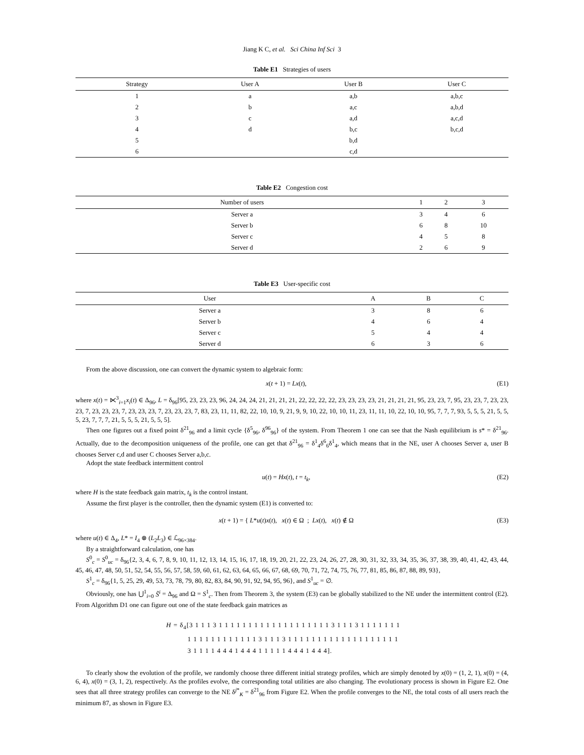Jiang K C, et al. Sci China Inf Sci 3
Table E1 Strategies of users
| Strategy | User A | User B | User C |
| --- | --- | --- | --- |
| 1 | a | a,b | a,b,c |
| 2 | b | a,c | a,b,d |
| 3 | c | a,d | a,c,d |
| 4 | d | b,c | b,c,d |
| 5 | | b,d | |
| 6 | | c,d | |
Table E2 Congestion cost
| Number of users | 1 | 2 | 3 |
| --- | --- | --- | --- |
| Server a | 3 | 4 | 6 |
| Server b | 6 | 8 | 10 |
| Server c | 4 | 5 | 8 |
| Server d | 2 | 6 | 9 |
Table E3 User-specific cost
| User | A | B | C |
| --- | --- | --- | --- |
| Server a | 3 | 8 | 6 |
| Server b | 4 | 6 | 4 |
| Server c | 5 | 4 | 4 |
| Server d | 6 | 3 | 6 |
From the above discussion, one can convert the dynamic system to algebraic form:
x(t + 1) = Lx(t), (E1)
where x(t) = ⋉<sup>3</sup><sub>i=1</sub>x<sub>i</sub>(t) ∈ Δ<sub>96</sub>, L = δ<sub>96</sub>[95, 23, 23, 23, 96, 24, 24, 24, 21, 21, 21, 21, 22, 22, 22, 22, 23, 23, 23, 23, 21, 21, 21, 21, 95, 23, 23, 7, 95, 23, 23, 7, 23, 23, 23, 7, 23, 23, 23, 7, 23, 23, 23, 7, 23, 23, 23, 7, 83, 23, 11, 11, 82, 22, 10, 10, 9, 21, 9, 9, 10, 22, 10, 10, 11, 23, 11, 11, 10, 22, 10, 10, 95, 7, 7, 7, 93, 5, 5, 5, 21, 5, 5, 5, 23, 7, 7, 7, 21, 5, 5, 5, 21, 5, 5, 5].
Then one figures out a fixed point δ<sup>21</sup><sub>96</sub> and a limit cycle {δ<sup>5</sup><sub>96</sub>, δ<sup>96</sup><sub>96</sub>} of the system. From Theorem 1 one can see that the Nash equilibrium is s* = δ<sup>21</sup><sub>96</sub>. Actually, due to the decomposition uniqueness of the profile, one can get that δ<sup>21</sup><sub>96</sub> = δ<sup>1</sup><sub>4</sub>δ<sup>6</sup><sub>6</sub>δ<sup>1</sup><sub>4</sub>, which means that in the NE, user A chooses Server a, user B chooses Server c,d and user C chooses Server a,b,c.
Adopt the state feedback intermittent control
u(t) = Hx(t), t = t<sub>k</sub>, (E2)
where H is the state feedback gain matrix, t<sub>k</sub> is the control instant.
Assume the first player is the controller, then the dynamic system (E1) is converted to:
x(t + 1) = { L*u(t)x(t), x(t) ∈ Ω ; Lx(t), x(t) ∉ Ω (E3)
where u(t) ∈ Δ<sub>4</sub>, L* = I<sub>4</sub> ⊗ (L<sub>2</sub>L<sub>3</sub>) ∈ ℒ<sub>96×384</sub>.
By a straightforward calculation, one has
S<sup>0</sup><sub>c</sub> = S<sup>0</sup><sub>uc</sub> = δ<sub>96</sub>{2, 3, 4, 6, 7, 8, 9, 10, 11, 12, 13, 14, 15, 16, 17, 18, 19, 20, 21, 22, 23, 24, 26, 27, 28, 30, 31, 32, 33, 34, 35, 36, 37, 38, 39, 40, 41, 42, 43, 44, 45, 46, 47, 48, 50, 51, 52, 54, 55, 56, 57, 58, 59, 60, 61, 62, 63, 64, 65, 66, 67, 68, 69, 70, 71, 72, 74, 75, 76, 77, 81, 85, 86, 87, 88, 89, 93},
S<sup>1</sup><sub>c</sub> = δ<sub>96</sub>{1, 5, 25, 29, 49, 53, 73, 78, 79, 80, 82, 83, 84, 90, 91, 92, 94, 95, 96}, and S<sup>1</sup><sub>uc</sub> = ∅.
Obviously, one has ⋃<sup>1</sup><sub>i=0</sub> S̃<sup>i</sup> = Δ<sub>96</sub> and Ω = S<sup>1</sup><sub>c</sub>. Then from Theorem 3, the system (E3) can be globally stabilized to the NE under the intermittent control (E2). From Algorithm D1 one can figure out one of the state feedback gain matrices as
H = δ<sub>4</sub>[3 1 1 1 3 1 1 1 1 1 1 1 1 1 1 1 1 1 1 1 1 1 1 1 3 1 1 1 3 1 1 1 1 1 1 1
1 1 1 1 1 1 1 1 1 1 1 1 3 1 1 1 3 1 1 1 1 1 1 1 1 1 1 1 1 1 1 1 1 1 1 1
3 1 1 1 1 4 4 4 1 4 4 4 1 1 1 1 1 4 4 4 1 4 4 4].
To clearly show the evolution of the profile, we randomly choose three different initial strategy profiles, which are simply denoted by x(0) = (1, 2, 1), x(0) = (4, 6, 4), x(0) = (3, 1, 2), respectively. As the profiles evolve, the corresponding total utilities are also changing. The evolutionary process is shown in Figure E2. One sees that all three strategy profiles can converge to the NE δ<sup>j*</sup><sub>K</sub> = δ<sup>21</sup><sub>96</sub> from Figure E2. When the profile converges to the NE, the total costs of all users reach the minimum 87, as shown in Figure E3.